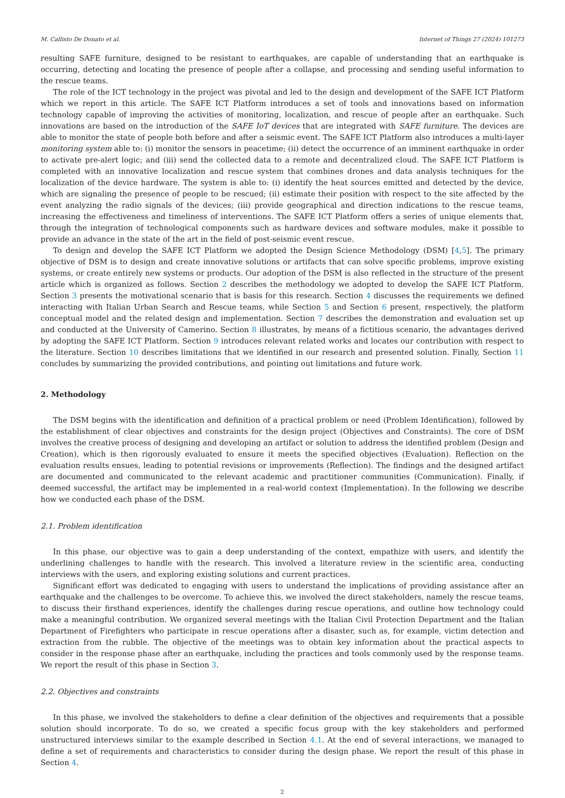M. Callisto De Donato et al. Internet of Things 27 (2024) 101273
resulting SAFE furniture, designed to be resistant to earthquakes, are capable of understanding that an earthquake is occurring, detecting and locating the presence of people after a collapse, and processing and sending useful information to the rescue teams.
The role of the ICT technology in the project was pivotal and led to the design and development of the SAFE ICT Platform which we report in this article. The SAFE ICT Platform introduces a set of tools and innovations based on information technology capable of improving the activities of monitoring, localization, and rescue of people after an earthquake. Such innovations are based on the introduction of the SAFE IoT devices that are integrated with SAFE furniture. The devices are able to monitor the state of people both before and after a seismic event. The SAFE ICT Platform also introduces a multi-layer monitoring system able to: (i) monitor the sensors in peacetime; (ii) detect the occurrence of an imminent earthquake in order to activate pre-alert logic; and (iii) send the collected data to a remote and decentralized cloud. The SAFE ICT Platform is completed with an innovative localization and rescue system that combines drones and data analysis techniques for the localization of the device hardware. The system is able to: (i) identify the heat sources emitted and detected by the device, which are signaling the presence of people to be rescued; (ii) estimate their position with respect to the site affected by the event analyzing the radio signals of the devices; (iii) provide geographical and direction indications to the rescue teams, increasing the effectiveness and timeliness of interventions. The SAFE ICT Platform offers a series of unique elements that, through the integration of technological components such as hardware devices and software modules, make it possible to provide an advance in the state of the art in the field of post-seismic event rescue.
To design and develop the SAFE ICT Platform we adopted the Design Science Methodology (DSM) [4,5]. The primary objective of DSM is to design and create innovative solutions or artifacts that can solve specific problems, improve existing systems, or create entirely new systems or products. Our adoption of the DSM is also reflected in the structure of the present article which is organized as follows. Section 2 describes the methodology we adopted to develop the SAFE ICT Platform. Section 3 presents the motivational scenario that is basis for this research. Section 4 discusses the requirements we defined interacting with Italian Urban Search and Rescue teams, while Section 5 and Section 6 present, respectively, the platform conceptual model and the related design and implementation. Section 7 describes the demonstration and evaluation set up and conducted at the University of Camerino. Section 8 illustrates, by means of a fictitious scenario, the advantages derived by adopting the SAFE ICT Platform. Section 9 introduces relevant related works and locates our contribution with respect to the literature. Section 10 describes limitations that we identified in our research and presented solution. Finally, Section 11 concludes by summarizing the provided contributions, and pointing out limitations and future work.
2. Methodology
The DSM begins with the identification and definition of a practical problem or need (Problem Identification), followed by the establishment of clear objectives and constraints for the design project (Objectives and Constraints). The core of DSM involves the creative process of designing and developing an artifact or solution to address the identified problem (Design and Creation), which is then rigorously evaluated to ensure it meets the specified objectives (Evaluation). Reflection on the evaluation results ensues, leading to potential revisions or improvements (Reflection). The findings and the designed artifact are documented and communicated to the relevant academic and practitioner communities (Communication). Finally, if deemed successful, the artifact may be implemented in a real-world context (Implementation). In the following we describe how we conducted each phase of the DSM.
2.1. Problem identification
In this phase, our objective was to gain a deep understanding of the context, empathize with users, and identify the underlining challenges to handle with the research. This involved a literature review in the scientific area, conducting interviews with the users, and exploring existing solutions and current practices.
Significant effort was dedicated to engaging with users to understand the implications of providing assistance after an earthquake and the challenges to be overcome. To achieve this, we involved the direct stakeholders, namely the rescue teams, to discuss their firsthand experiences, identify the challenges during rescue operations, and outline how technology could make a meaningful contribution. We organized several meetings with the Italian Civil Protection Department and the Italian Department of Firefighters who participate in rescue operations after a disaster, such as, for example, victim detection and extraction from the rubble. The objective of the meetings was to obtain key information about the practical aspects to consider in the response phase after an earthquake, including the practices and tools commonly used by the response teams. We report the result of this phase in Section 3.
2.2. Objectives and constraints
In this phase, we involved the stakeholders to define a clear definition of the objectives and requirements that a possible solution should incorporate. To do so, we created a specific focus group with the key stakeholders and performed unstructured interviews similar to the example described in Section 4.1. At the end of several interactions, we managed to define a set of requirements and characteristics to consider during the design phase. We report the result of this phase in Section 4.
2